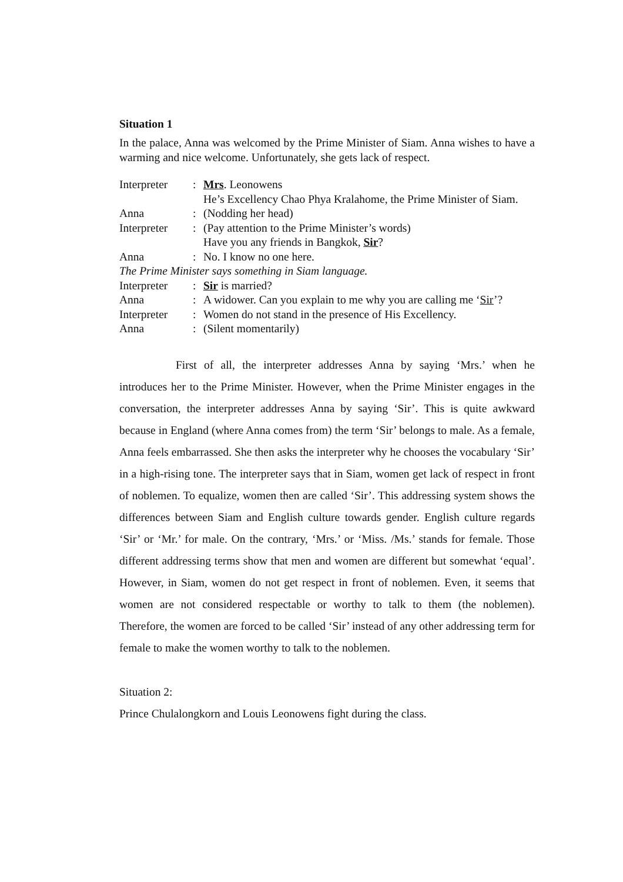Situation 1
In the palace, Anna was welcomed by the Prime Minister of Siam. Anna wishes to have a warming and nice welcome. Unfortunately, she gets lack of respect.
| Interpreter | : | Mrs . Leonowens He’s Excellency Chao Phya Kralahome, the Prime Minister of Siam. |
| Anna | : | (Nodding her head) |
| Interpreter | : | (Pay attention to the Prime Minister’s words) Have you any friends in Bangkok, Sir ? |
| Anna | : | No. I know no one here. |
| The Prime Minister says something in Siam language. | | |
| Interpreter | : | Sir is married? |
| Anna | : | A widower. Can you explain to me why you are calling me ‘ Sir ’? |
| Interpreter | : | Women do not stand in the presence of His Excellency. |
| Anna | : | (Silent momentarily) |
First of all, the interpreter addresses Anna by saying ‘Mrs.’ when he introduces her to the Prime Minister. However, when the Prime Minister engages in the conversation, the interpreter addresses Anna by saying ‘Sir’. This is quite awkward because in England (where Anna comes from) the term ‘Sir’ belongs to male. As a female, Anna feels embarrassed. She then asks the interpreter why he chooses the vocabulary ‘Sir’ in a high-rising tone. The interpreter says that in Siam, women get lack of respect in front of noblemen. To equalize, women then are called ‘Sir’. This addressing system shows the differences between Siam and English culture towards gender. English culture regards ‘Sir’ or ‘Mr.’ for male. On the contrary, ‘Mrs.’ or ‘Miss. /Ms.’ stands for female. Those different addressing terms show that men and women are different but somewhat ‘equal’. However, in Siam, women do not get respect in front of noblemen. Even, it seems that women are not considered respectable or worthy to talk to them (the noblemen). Therefore, the women are forced to be called ‘Sir’ instead of any other addressing term for female to make the women worthy to talk to the noblemen.
Situation 2:
Prince Chulalongkorn and Louis Leonowens fight during the class.